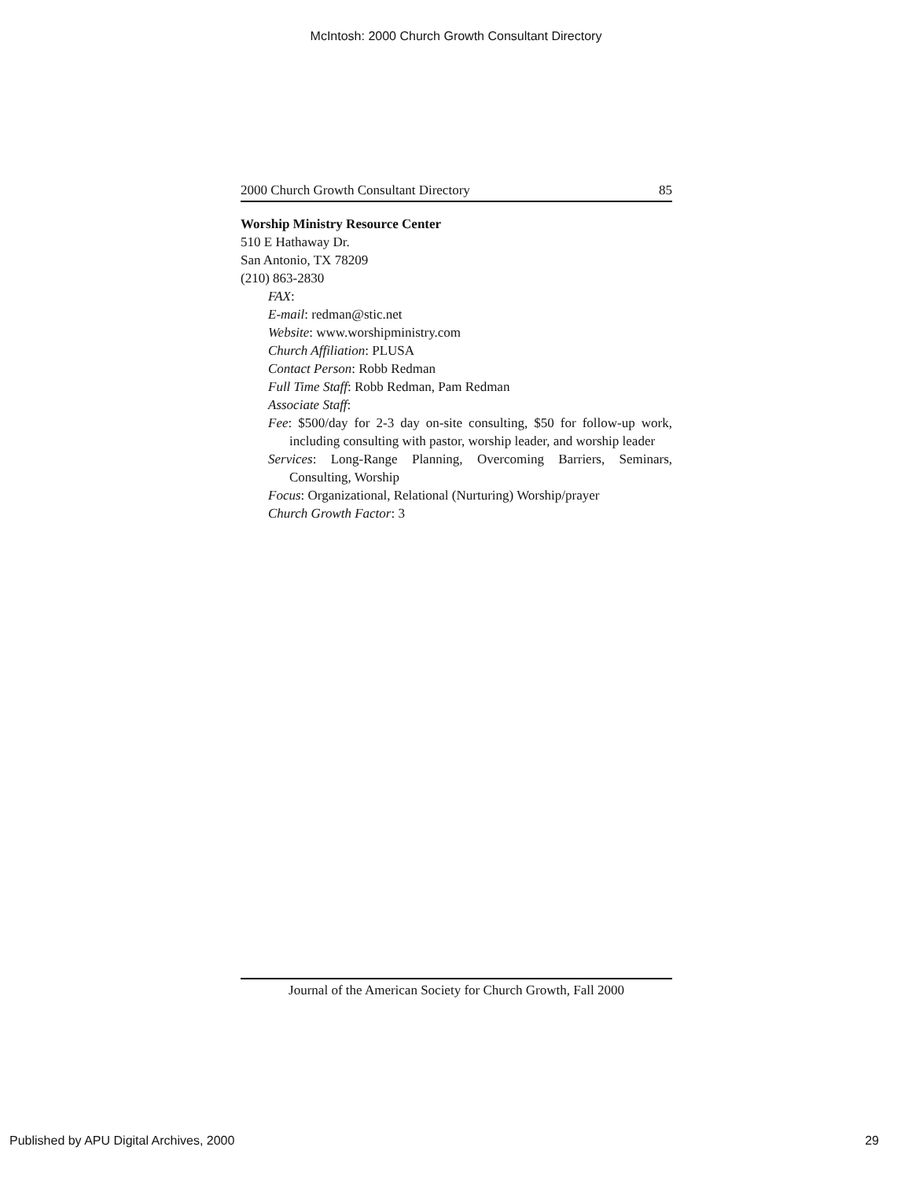McIntosh: 2000 Church Growth Consultant Directory
2000 Church Growth Consultant Directory 85
Worship Ministry Resource Center
510 E Hathaway Dr.
San Antonio, TX 78209
(210) 863-2830
FAX:
E-mail: redman@stic.net
Website: www.worshipministry.com
Church Affiliation: PLUSA
Contact Person: Robb Redman
Full Time Staff: Robb Redman, Pam Redman
Associate Staff:
Fee: $500/day for 2-3 day on-site consulting, $50 for follow-up work, including consulting with pastor, worship leader, and worship leader
Services: Long-Range Planning, Overcoming Barriers, Seminars, Consulting, Worship
Focus: Organizational, Relational (Nurturing) Worship/prayer
Church Growth Factor: 3
Journal of the American Society for Church Growth, Fall 2000
Published by APU Digital Archives, 2000
29